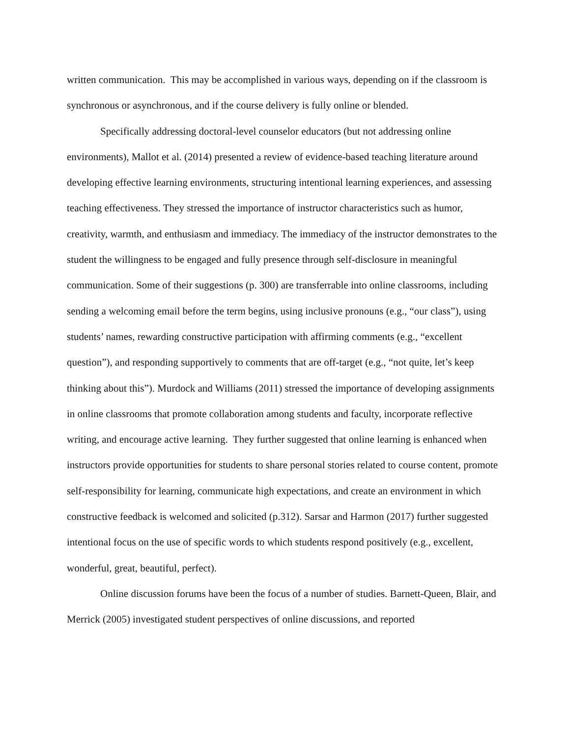written communication. This may be accomplished in various ways, depending on if the classroom is synchronous or asynchronous, and if the course delivery is fully online or blended.
Specifically addressing doctoral-level counselor educators (but not addressing online environments), Mallot et al. (2014) presented a review of evidence-based teaching literature around developing effective learning environments, structuring intentional learning experiences, and assessing teaching effectiveness. They stressed the importance of instructor characteristics such as humor, creativity, warmth, and enthusiasm and immediacy. The immediacy of the instructor demonstrates to the student the willingness to be engaged and fully presence through self-disclosure in meaningful communication. Some of their suggestions (p. 300) are transferrable into online classrooms, including sending a welcoming email before the term begins, using inclusive pronouns (e.g., “our class”), using students’ names, rewarding constructive participation with affirming comments (e.g., “excellent question”), and responding supportively to comments that are off-target (e.g., “not quite, let’s keep thinking about this”). Murdock and Williams (2011) stressed the importance of developing assignments in online classrooms that promote collaboration among students and faculty, incorporate reflective writing, and encourage active learning. They further suggested that online learning is enhanced when instructors provide opportunities for students to share personal stories related to course content, promote self-responsibility for learning, communicate high expectations, and create an environment in which constructive feedback is welcomed and solicited (p.312). Sarsar and Harmon (2017) further suggested intentional focus on the use of specific words to which students respond positively (e.g., excellent, wonderful, great, beautiful, perfect).
Online discussion forums have been the focus of a number of studies. Barnett-Queen, Blair, and Merrick (2005) investigated student perspectives of online discussions, and reported